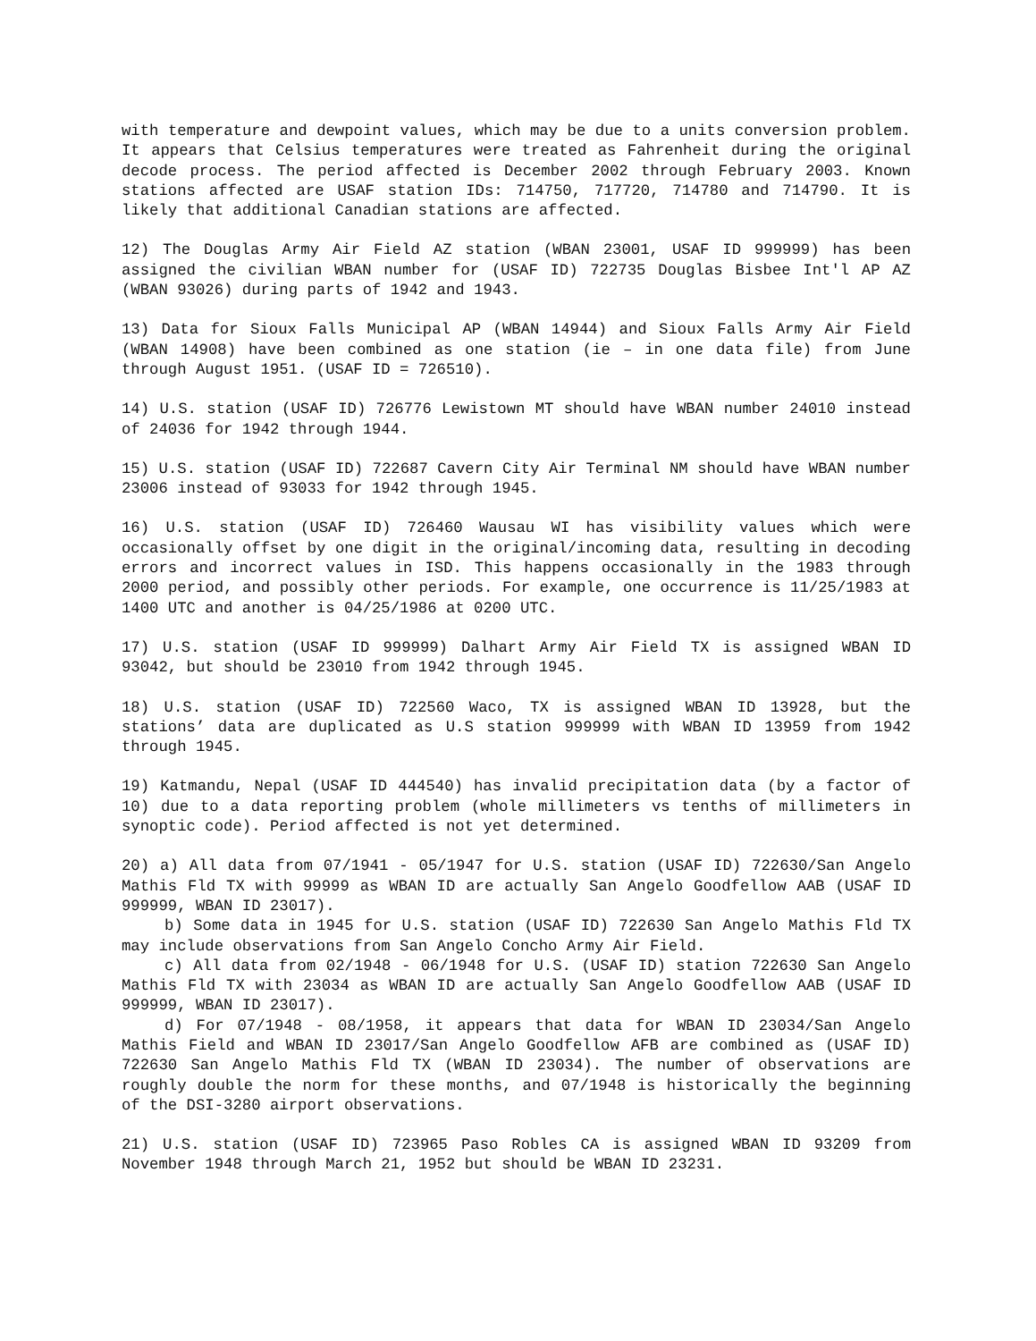with temperature and dewpoint values, which may be due to a units conversion problem. It appears that Celsius temperatures were treated as Fahrenheit during the original decode process. The period affected is December 2002 through February 2003. Known stations affected are USAF station IDs: 714750, 717720, 714780 and 714790. It is likely that additional Canadian stations are affected.
12) The Douglas Army Air Field AZ station (WBAN 23001, USAF ID 999999) has been assigned the civilian WBAN number for (USAF ID) 722735 Douglas Bisbee Int'l AP AZ (WBAN 93026) during parts of 1942 and 1943.
13) Data for Sioux Falls Municipal AP (WBAN 14944) and Sioux Falls Army Air Field (WBAN 14908) have been combined as one station (ie – in one data file) from June through August 1951. (USAF ID = 726510).
14) U.S. station (USAF ID) 726776 Lewistown MT should have WBAN number 24010 instead of 24036 for 1942 through 1944.
15) U.S. station (USAF ID) 722687 Cavern City Air Terminal NM should have WBAN number 23006 instead of 93033 for 1942 through 1945.
16) U.S. station (USAF ID) 726460 Wausau WI has visibility values which were occasionally offset by one digit in the original/incoming data, resulting in decoding errors and incorrect values in ISD. This happens occasionally in the 1983 through 2000 period, and possibly other periods. For example, one occurrence is 11/25/1983 at 1400 UTC and another is 04/25/1986 at 0200 UTC.
17) U.S. station (USAF ID 999999) Dalhart Army Air Field TX is assigned WBAN ID 93042, but should be 23010 from 1942 through 1945.
18) U.S. station (USAF ID) 722560 Waco, TX is assigned WBAN ID 13928, but the stations’ data are duplicated as U.S station 999999 with WBAN ID 13959 from 1942 through 1945.
19) Katmandu, Nepal (USAF ID 444540) has invalid precipitation data (by a factor of 10) due to a data reporting problem (whole millimeters vs tenths of millimeters in synoptic code). Period affected is not yet determined.
20) a) All data from 07/1941 - 05/1947 for U.S. station (USAF ID) 722630/San Angelo Mathis Fld TX with 99999 as WBAN ID are actually San Angelo Goodfellow AAB (USAF ID 999999, WBAN ID 23017).
b) Some data in 1945 for U.S. station (USAF ID) 722630 San Angelo Mathis Fld TX may include observations from San Angelo Concho Army Air Field.
c) All data from 02/1948 - 06/1948 for U.S. (USAF ID) station 722630 San Angelo Mathis Fld TX with 23034 as WBAN ID are actually San Angelo Goodfellow AAB (USAF ID 999999, WBAN ID 23017).
d) For 07/1948 - 08/1958, it appears that data for WBAN ID 23034/San Angelo Mathis Field and WBAN ID 23017/San Angelo Goodfellow AFB are combined as (USAF ID) 722630 San Angelo Mathis Fld TX (WBAN ID 23034). The number of observations are roughly double the norm for these months, and 07/1948 is historically the beginning of the DSI-3280 airport observations.
21) U.S. station (USAF ID) 723965 Paso Robles CA is assigned WBAN ID 93209 from November 1948 through March 21, 1952 but should be WBAN ID 23231.